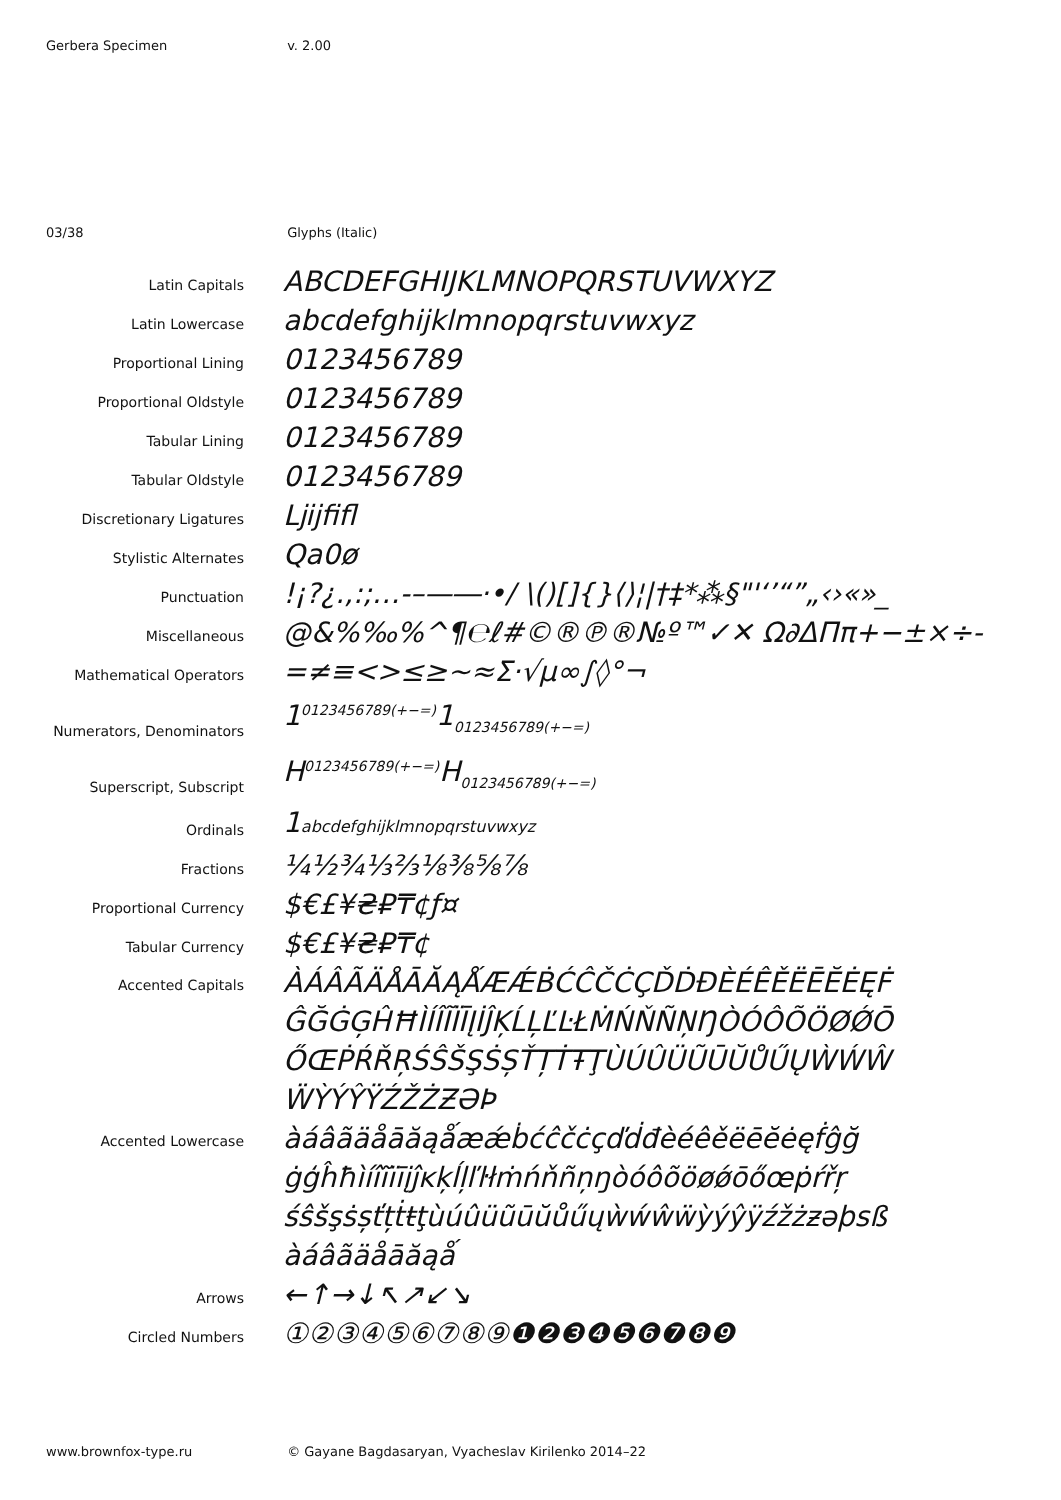Gerbera Specimen v. 2.00
03/38 Glyphs (Italic)
| Latin Capitals | ABCDEFGHIJKLMNOPQRSTUVWXYZ |
| Latin Lowercase | abcdefghijklmnopqrstuvwxyz |
| Proportional Lining | 0123456789 |
| Proportional Oldstyle | 0123456789 |
| Tabular Lining | 0123456789 |
| Tabular Oldstyle | 0123456789 |
| Discretionary Ligatures | ǈijfifl |
| Stylistic Alternates | Qa0ø |
| Punctuation | !¡?¿.,:;…-–—―·•/ \()[]{}⟨⟩¦/†‡*⁂§"'‘’“”„‹›«»_ |
| Miscellaneous | @&%‰%^¶℮ℓ#©®℗®№º™✓✕ Ω∂ΔΠπ+−±×÷- |
| Mathematical Operators | =≠≡<>≤≥~≈Σ·√µ∞∫◊°¬ |
| Numerators, Denominators | 1<sup>0123456789(+−=)</sup>1<sub>0123456789(+−=)</sub> |
| Superscript, Subscript | H<sup>0123456789(+−=)</sup>H<sub>0123456789(+−=)</sub> |
| Ordinals | 1 abcdefghijklmnopqrstuvwxyz |
| Fractions | ¼½¾⅓⅔⅛⅜⅝⅞ |
| Proportional Currency | $€£¥₴₽₸¢ƒ¤ |
| Tabular Currency | $€£¥₴₽₸¢ |
| Accented Capitals | ÀÁÂÃÄÅĀĂĄǺÆǼḂĆĈČĊÇĎḊĐÈÉÊĚËĒĔĖĘḞ ĜĞĠĢĤĦÌÍÎĨÏĪĮİĴĶĹĻĽĿŁṀŃŇÑŅŊÒÓÔÕÖØǾŌ ŐŒṖŔŘŖŚŜŠŞṠȘŤȚṪŦŢÙÚÛÜŨŪŬŮŰŲẀẂŴ ẄỲÝŶŸŹŽŻƵƏÞ |
| Accented Lowercase | àáâãäåāăąǻæǽḃćĉčċçďḋđèéêěëēĕėęḟĝğ ġģĥħìíîĩïīįĵĸķĺļľŀłṁńňñņŋòóôõöøǿōőœṗŕřŗ śŝšşṡșťțṫŧţùúûüũūŭůűųẁẃŵẅỳýŷÿźžżƶəþsß àáâãäåāăąǻ |
| Arrows | ←↑→↓↖↗↙↘ |
| Circled Numbers | ①②③④⑤⑥⑦⑧⑨❶❷❸❹❺❻❼❽❾ |
www.brownfox-type.ru © Gayane Bagdasaryan, Vyacheslav Kirilenko 2014–22